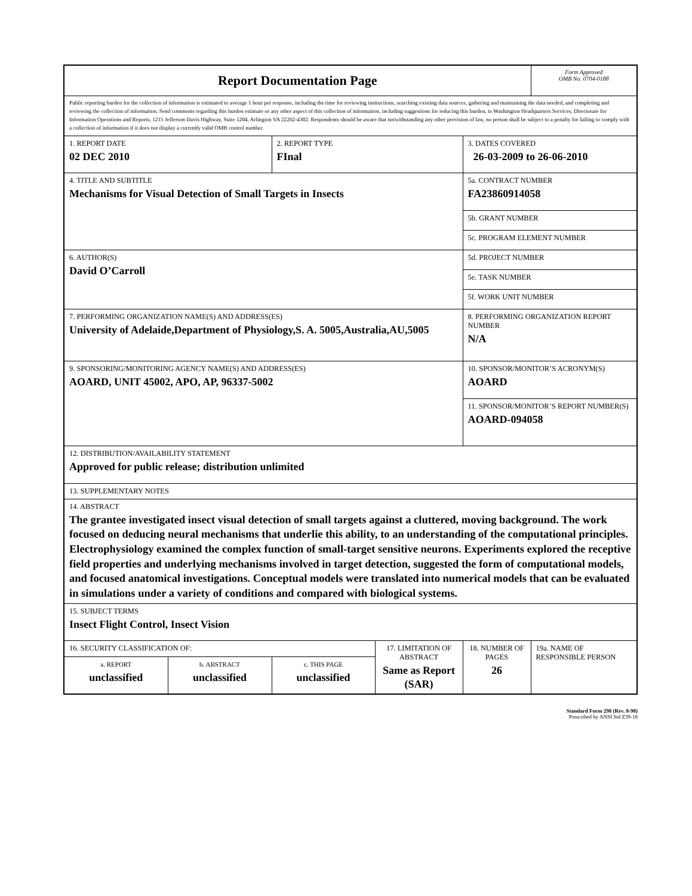| Report Documentation Page | | | | | Form Approved OMB No. 0704-0188 |
| Public reporting burden for the collection of information is estimated to average 1 hour per response, including the time for reviewing instructions, searching existing data sources, gathering and maintaining the data needed, and completing and reviewing the collection of information. Send comments regarding this burden estimate or any other aspect of this collection of information, including suggestions for reducing this burden, to Washington Headquarters Services, Directorate for Information Operations and Reports, 1215 Jefferson Davis Highway, Suite 1204, Arlington VA 22202-4302. Respondents should be aware that notwithstanding any other provision of law, no person shall be subject to a penalty for failing to comply with a collection of information if it does not display a currently valid OMB control number. | | | | | |
| 1. REPORT DATE 02 DEC 2010 | | 2. REPORT TYPE FInal | | 3. DATES COVERED 26-03-2009 to 26-06-2010 | |
| 4. TITLE AND SUBTITLE Mechanisms for Visual Detection of Small Targets in Insects | | | | 5a. CONTRACT NUMBER FA23860914058 | |
| | | | | 5b. GRANT NUMBER | |
| | | | | 5c. PROGRAM ELEMENT NUMBER | |
| 6. AUTHOR(S) David O’Carroll | | | | 5d. PROJECT NUMBER | |
| | | | | 5e. TASK NUMBER | |
| | | | | 5f. WORK UNIT NUMBER | |
| 7. PERFORMING ORGANIZATION NAME(S) AND ADDRESS(ES) University of Adelaide,Department of Physiology,S. A. 5005,Australia,AU,5005 | | | | 8. PERFORMING ORGANIZATION REPORT NUMBER N/A | |
| 9. SPONSORING/MONITORING AGENCY NAME(S) AND ADDRESS(ES) AOARD, UNIT 45002, APO, AP, 96337-5002 | | | | 10. SPONSOR/MONITOR’S ACRONYM(S) AOARD | |
| | | | | 11. SPONSOR/MONITOR’S REPORT NUMBER(S) AOARD-094058 | |
| 12. DISTRIBUTION/AVAILABILITY STATEMENT Approved for public release; distribution unlimited | | | | | |
| 13. SUPPLEMENTARY NOTES | | | | | |
| 14. ABSTRACT The grantee investigated insect visual detection of small targets against a cluttered, moving background. The work focused on deducing neural mechanisms that underlie this ability, to an understanding of the computational principles. Electrophysiology examined the complex function of small-target sensitive neurons. Experiments explored the receptive field properties and underlying mechanisms involved in target detection, suggested the form of computational models, and focused anatomical investigations. Conceptual models were translated into numerical models that can be evaluated in simulations under a variety of conditions and compared with biological systems. | | | | | |
| 15. SUBJECT TERMS Insect Flight Control, Insect Vision | | | | | |
| 16. SECURITY CLASSIFICATION OF: | | | 17. LIMITATION OF ABSTRACT Same as Report (SAR) | 18. NUMBER OF PAGES 26 | 19a. NAME OF RESPONSIBLE PERSON |
| a. REPORT unclassified | b. ABSTRACT unclassified | c. THIS PAGE unclassified | | | |
Standard Form 298 (Rev. 8-98)
Prescribed by ANSI Std Z39-18